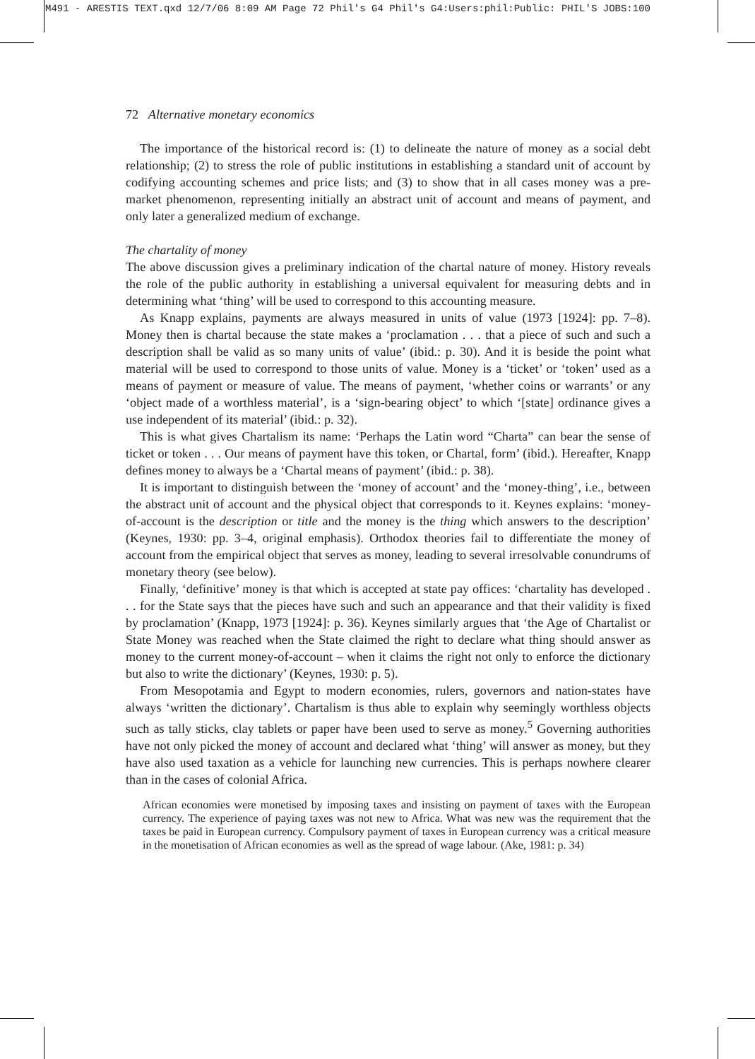M491 - ARESTIS TEXT.qxd 12/7/06 8:09 AM Page 72 Phil's G4 Phil's G4:Users:phil:Public: PHIL'S JOBS:100
72 Alternative monetary economics
The importance of the historical record is: (1) to delineate the nature of money as a social debt relationship; (2) to stress the role of public institutions in establishing a standard unit of account by codifying accounting schemes and price lists; and (3) to show that in all cases money was a pre-market phenomenon, representing initially an abstract unit of account and means of payment, and only later a generalized medium of exchange.
The chartality of money
The above discussion gives a preliminary indication of the chartal nature of money. History reveals the role of the public authority in establishing a universal equivalent for measuring debts and in determining what ‘thing’ will be used to correspond to this accounting measure.
As Knapp explains, payments are always measured in units of value (1973 [1924]: pp. 7–8). Money then is chartal because the state makes a ‘proclamation . . . that a piece of such and such a description shall be valid as so many units of value’ (ibid.: p. 30). And it is beside the point what material will be used to correspond to those units of value. Money is a ‘ticket’ or ‘token’ used as a means of payment or measure of value. The means of payment, ‘whether coins or warrants’ or any ‘object made of a worthless material’, is a ‘sign-bearing object’ to which ‘[state] ordinance gives a use independent of its material’ (ibid.: p. 32).
This is what gives Chartalism its name: ‘Perhaps the Latin word “Charta” can bear the sense of ticket or token . . . Our means of payment have this token, or Chartal, form’ (ibid.). Hereafter, Knapp defines money to always be a ‘Chartal means of payment’ (ibid.: p. 38).
It is important to distinguish between the ‘money of account’ and the ‘money-thing’, i.e., between the abstract unit of account and the physical object that corresponds to it. Keynes explains: ‘money-of-account is the description or title and the money is the thing which answers to the description’ (Keynes, 1930: pp. 3–4, original emphasis). Orthodox theories fail to differentiate the money of account from the empirical object that serves as money, leading to several irresolvable conundrums of monetary theory (see below).
Finally, ‘definitive’ money is that which is accepted at state pay offices: ‘chartality has developed . . . for the State says that the pieces have such and such an appearance and that their validity is fixed by proclamation’ (Knapp, 1973 [1924]: p. 36). Keynes similarly argues that ‘the Age of Chartalist or State Money was reached when the State claimed the right to declare what thing should answer as money to the current money-of-account – when it claims the right not only to enforce the dictionary but also to write the dictionary’ (Keynes, 1930: p. 5).
From Mesopotamia and Egypt to modern economies, rulers, governors and nation-states have always ‘written the dictionary’. Chartalism is thus able to explain why seemingly worthless objects such as tally sticks, clay tablets or paper have been used to serve as money.<sup>5</sup> Governing authorities have not only picked the money of account and declared what ‘thing’ will answer as money, but they have also used taxation as a vehicle for launching new currencies. This is perhaps nowhere clearer than in the cases of colonial Africa.
African economies were monetised by imposing taxes and insisting on payment of taxes with the European currency. The experience of paying taxes was not new to Africa. What was new was the requirement that the taxes be paid in European currency. Compulsory payment of taxes in European currency was a critical measure in the monetisation of African economies as well as the spread of wage labour. (Ake, 1981: p. 34)